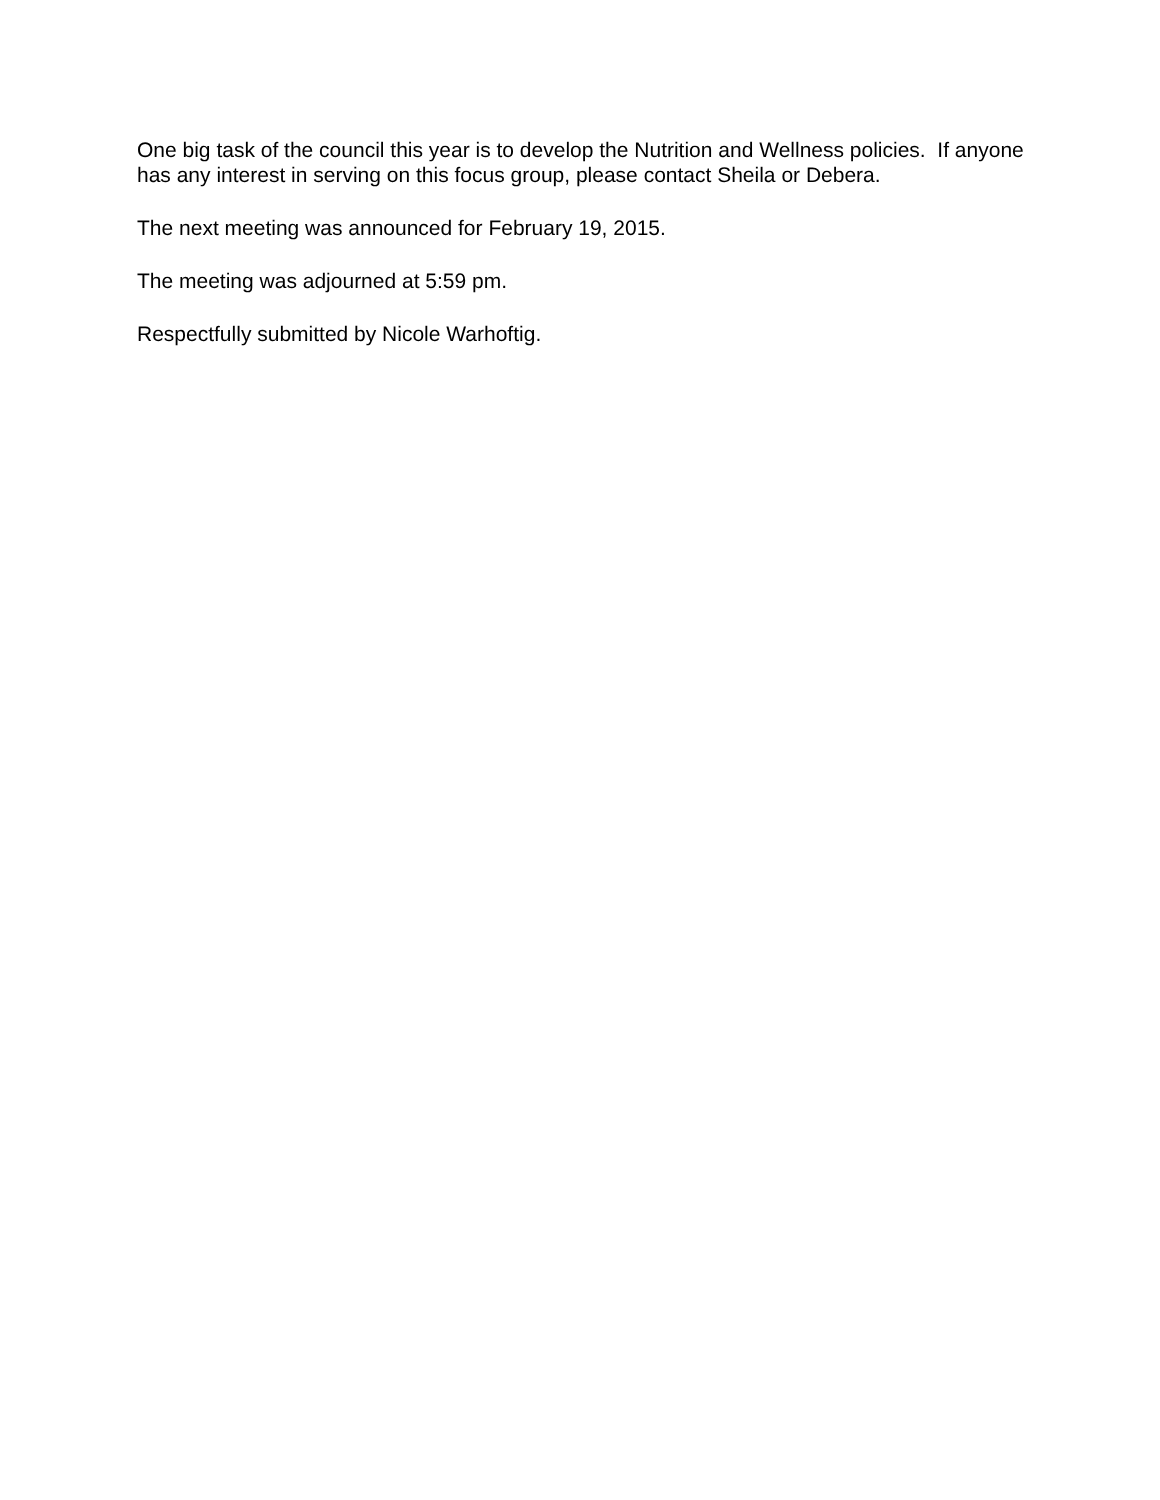One big task of the council this year is to develop the Nutrition and Wellness policies. If anyone has any interest in serving on this focus group, please contact Sheila or Debera.
The next meeting was announced for February 19, 2015.
The meeting was adjourned at 5:59 pm.
Respectfully submitted by Nicole Warhoftig.